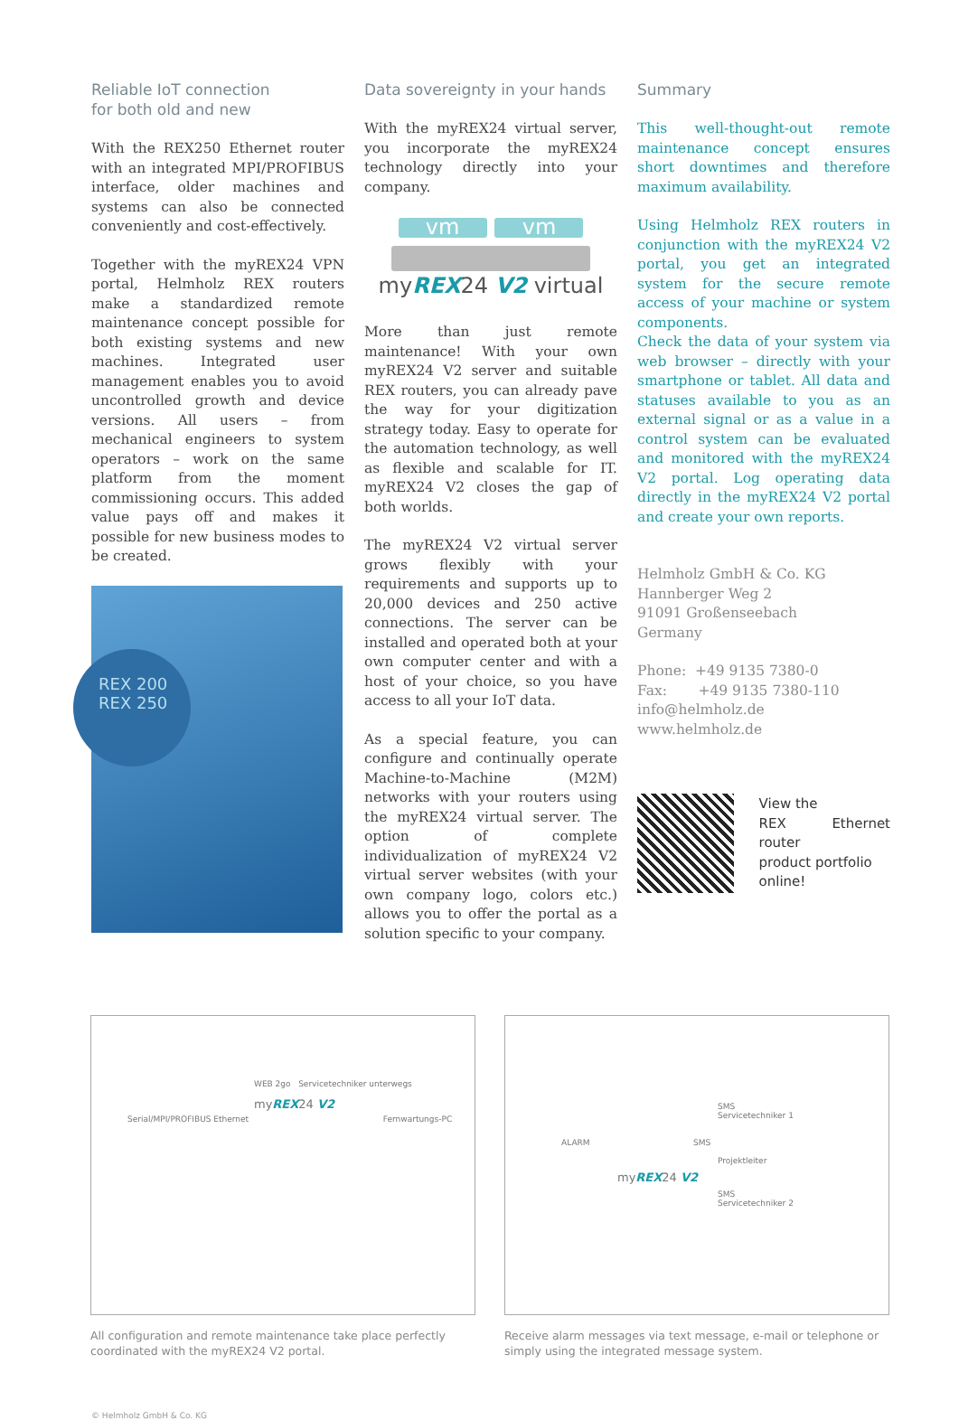Reliable IoT connection
for both old and new
With the REX250 Ethernet router with an integrated MPI/PROFIBUS interface, older machines and systems can also be connected conveniently and cost-effectively.
Together with the myREX24 VPN portal, Helmholz REX routers make a standardized remote maintenance concept possible for both existing systems and new machines. Integrated user management enables you to avoid uncontrolled growth and device versions. All users – from mechanical engineers to system operators – work on the same platform from the moment commissioning occurs. This added value pays off and makes it possible for new business modes to be created.
REX 200
REX 250
Data sovereignty in your hands
With the myREX24 virtual server, you incorporate the myREX24 technology directly into your company.
vm vm
myREX24 V2 virtual
More than just remote maintenance! With your own myREX24 V2 server and suitable REX routers, you can already pave the way for your digitization strategy today. Easy to operate for the automation technology, as well as flexible and scalable for IT. myREX24 V2 closes the gap of both worlds.
The myREX24 V2 virtual server grows flexibly with your requirements and supports up to 20,000 devices and 250 active connections. The server can be installed and operated both at your own computer center and with a host of your choice, so you have access to all your IoT data.
As a special feature, you can configure and continually operate Machine-to-Machine (M2M) networks with your routers using the myREX24 virtual server. The option of complete individualization of myREX24 V2 virtual server websites (with your own company logo, colors etc.) allows you to offer the portal as a solution specific to your company.
Summary
This well-thought-out remote maintenance concept ensures short downtimes and therefore maximum availability.
Using Helmholz REX routers in conjunction with the myREX24 V2 portal, you get an integrated system for the secure remote access of your machine or system components.
Check the data of your system via web browser – directly with your smartphone or tablet. All data and statuses available to you as an external signal or as a value in a control system can be evaluated and monitored with the myREX24 V2 portal. Log operating data directly in the myREX24 V2 portal and create your own reports.
Helmholz GmbH & Co. KG
Hannberger Weg 2
91091 Großenseebach
Germany
Phone: +49 9135 7380-0
Fax: +49 9135 7380-110
info@helmholz.de
www.helmholz.de
View the
REX Ethernet router
product portfolio
online!
WEB 2go Servicetechniker unterwegs
myREX24 V2
Serial/MPI/PROFIBUS Ethernet Fernwartungs-PC
All configuration and remote maintenance take place perfectly coordinated with the myREX24 V2 portal.
SMS
Servicetechniker 1
ALARM SMS
Projektleiter
myREX24 V2
SMS
Servicetechniker 2
Receive alarm messages via text message, e-mail or telephone or simply using the integrated message system.
© Helmholz GmbH & Co. KG